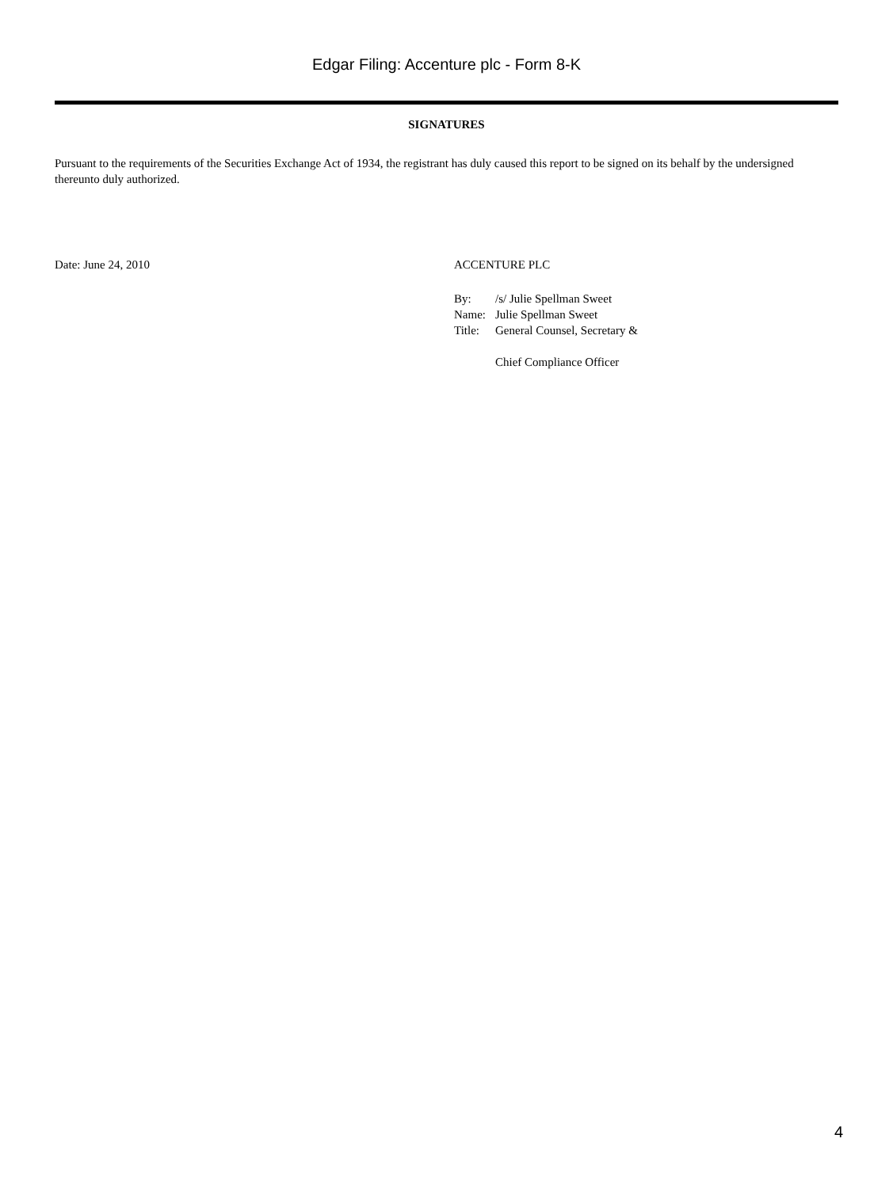Edgar Filing: Accenture plc - Form 8-K
SIGNATURES
Pursuant to the requirements of the Securities Exchange Act of 1934, the registrant has duly caused this report to be signed on its behalf by the undersigned thereunto duly authorized.
Date: June 24, 2010 ACCENTURE PLC
| By: | /s/ Julie Spellman Sweet |
| Name: | Julie Spellman Sweet |
| Title: | General Counsel, Secretary & Chief Compliance Officer |
4